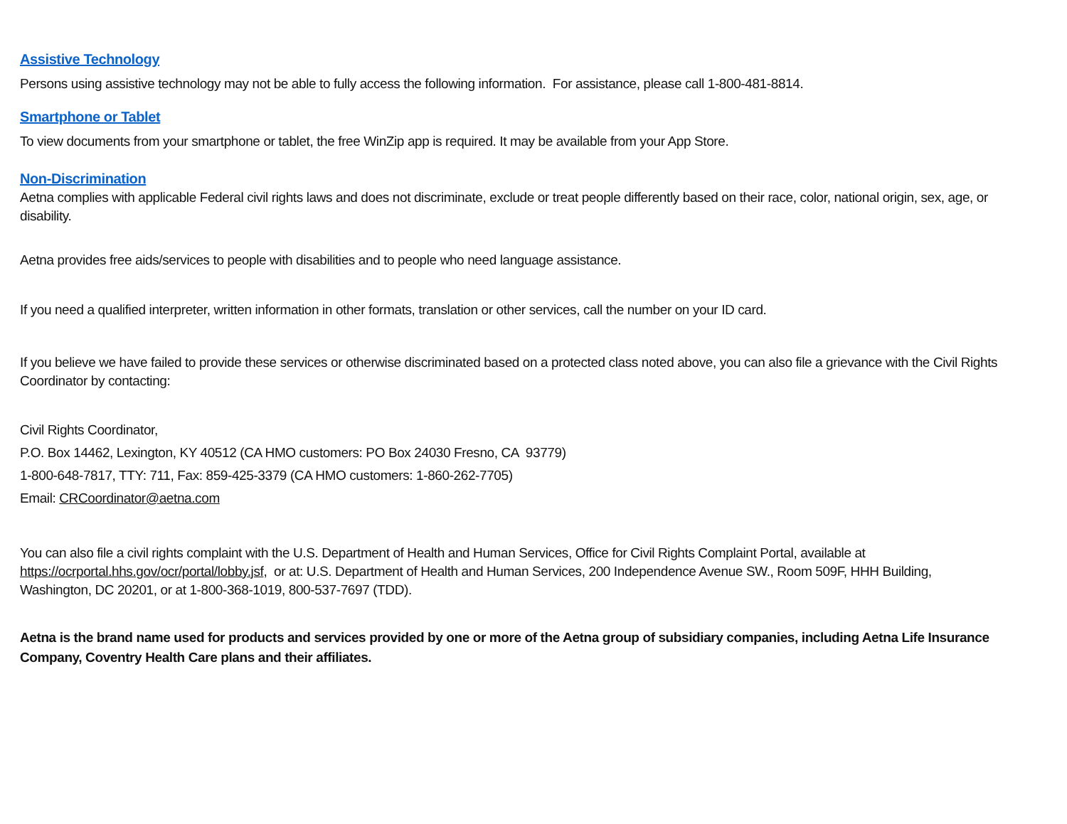Assistive Technology
Persons using assistive technology may not be able to fully access the following information. For assistance, please call 1-800-481-8814.
Smartphone or Tablet
To view documents from your smartphone or tablet, the free WinZip app is required. It may be available from your App Store.
Non-Discrimination
Aetna complies with applicable Federal civil rights laws and does not discriminate, exclude or treat people differently based on their race, color, national origin, sex, age, or disability.
Aetna provides free aids/services to people with disabilities and to people who need language assistance.
If you need a qualified interpreter, written information in other formats, translation or other services, call the number on your ID card.
If you believe we have failed to provide these services or otherwise discriminated based on a protected class noted above, you can also file a grievance with the Civil Rights Coordinator by contacting:
Civil Rights Coordinator,
P.O. Box 14462, Lexington, KY 40512 (CA HMO customers: PO Box 24030 Fresno, CA 93779)
1-800-648-7817, TTY: 711, Fax: 859-425-3379 (CA HMO customers: 1-860-262-7705)
Email: CRCoordinator@aetna.com
You can also file a civil rights complaint with the U.S. Department of Health and Human Services, Office for Civil Rights Complaint Portal, available at https://ocrportal.hhs.gov/ocr/portal/lobby.jsf, or at: U.S. Department of Health and Human Services, 200 Independence Avenue SW., Room 509F, HHH Building, Washington, DC 20201, or at 1-800-368-1019, 800-537-7697 (TDD).
Aetna is the brand name used for products and services provided by one or more of the Aetna group of subsidiary companies, including Aetna Life Insurance Company, Coventry Health Care plans and their affiliates.